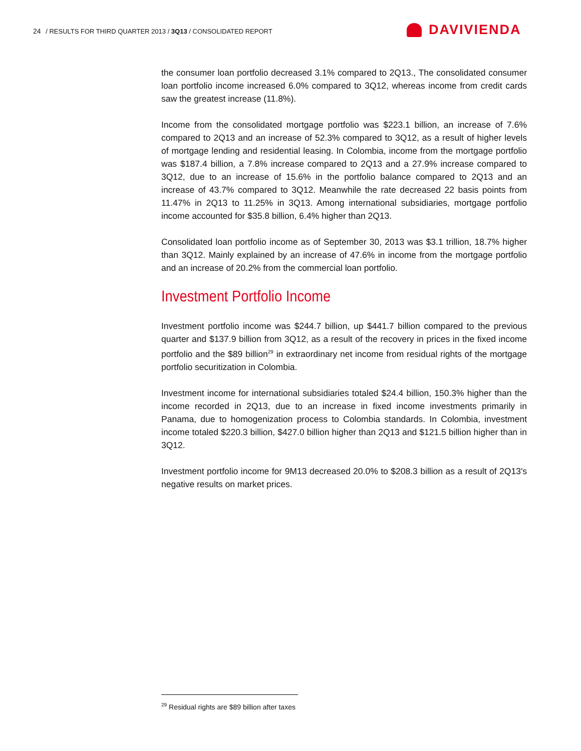24 / RESULTS FOR THIRD QUARTER 2013 / 3Q13 / CONSOLIDATED REPORT
DAVIVIENDA
the consumer loan portfolio decreased 3.1% compared to 2Q13., The consolidated consumer loan portfolio income increased 6.0% compared to 3Q12, whereas income from credit cards saw the greatest increase (11.8%).
Income from the consolidated mortgage portfolio was $223.1 billion, an increase of 7.6% compared to 2Q13 and an increase of 52.3% compared to 3Q12, as a result of higher levels of mortgage lending and residential leasing. In Colombia, income from the mortgage portfolio was $187.4 billion, a 7.8% increase compared to 2Q13 and a 27.9% increase compared to 3Q12, due to an increase of 15.6% in the portfolio balance compared to 2Q13 and an increase of 43.7% compared to 3Q12. Meanwhile the rate decreased 22 basis points from 11.47% in 2Q13 to 11.25% in 3Q13. Among international subsidiaries, mortgage portfolio income accounted for $35.8 billion, 6.4% higher than 2Q13.
Consolidated loan portfolio income as of September 30, 2013 was $3.1 trillion, 18.7% higher than 3Q12. Mainly explained by an increase of 47.6% in income from the mortgage portfolio and an increase of 20.2% from the commercial loan portfolio.
Investment Portfolio Income
Investment portfolio income was $244.7 billion, up $441.7 billion compared to the previous quarter and $137.9 billion from 3Q12, as a result of the recovery in prices in the fixed income portfolio and the $89 billion<sup>29</sup> in extraordinary net income from residual rights of the mortgage portfolio securitization in Colombia.
Investment income for international subsidiaries totaled $24.4 billion, 150.3% higher than the income recorded in 2Q13, due to an increase in fixed income investments primarily in Panama, due to homogenization process to Colombia standards. In Colombia, investment income totaled $220.3 billion, $427.0 billion higher than 2Q13 and $121.5 billion higher than in 3Q12.
Investment portfolio income for 9M13 decreased 20.0% to $208.3 billion as a result of 2Q13's negative results on market prices.
<sup>29</sup> Residual rights are $89 billion after taxes